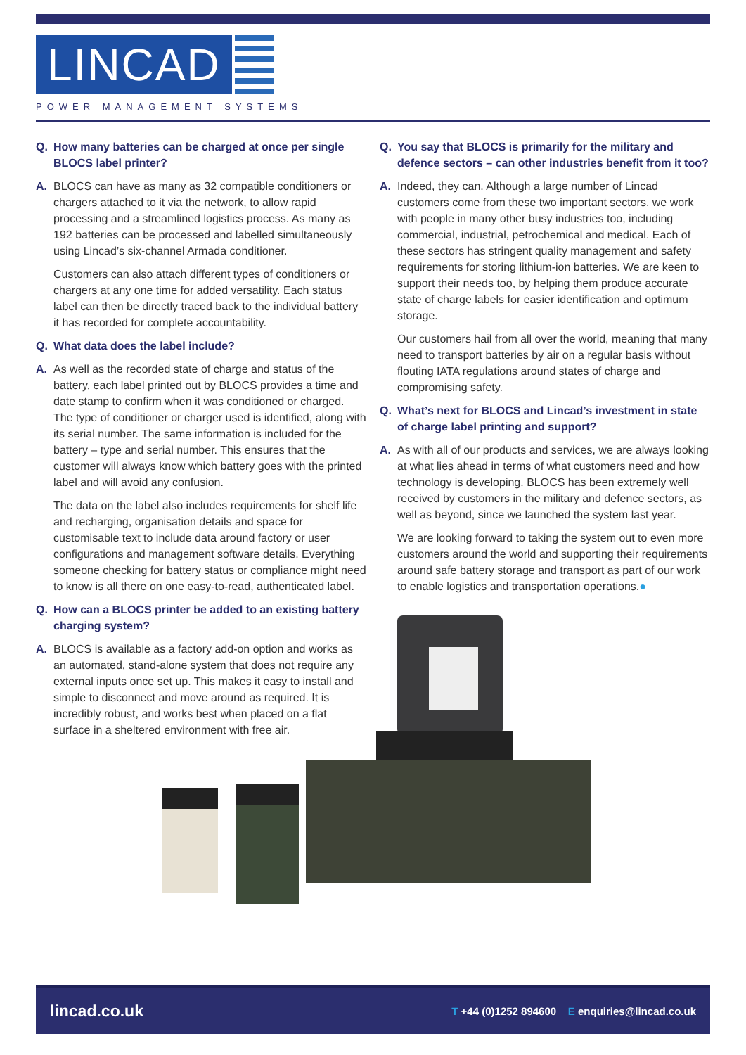LINCAD
POWER MANAGEMENT SYSTEMS
Q. How many batteries can be charged at once per single BLOCS label printer?
A. BLOCS can have as many as 32 compatible conditioners or chargers attached to it via the network, to allow rapid processing and a streamlined logistics process. As many as 192 batteries can be processed and labelled simultaneously using Lincad’s six-channel Armada conditioner.
Customers can also attach different types of conditioners or chargers at any one time for added versatility. Each status label can then be directly traced back to the individual battery it has recorded for complete accountability.
Q. What data does the label include?
A. As well as the recorded state of charge and status of the battery, each label printed out by BLOCS provides a time and date stamp to confirm when it was conditioned or charged. The type of conditioner or charger used is identified, along with its serial number. The same information is included for the battery – type and serial number. This ensures that the customer will always know which battery goes with the printed label and will avoid any confusion.
The data on the label also includes requirements for shelf life and recharging, organisation details and space for customisable text to include data around factory or user configurations and management software details. Everything someone checking for battery status or compliance might need to know is all there on one easy-to-read, authenticated label.
Q. How can a BLOCS printer be added to an existing battery charging system?
A. BLOCS is available as a factory add-on option and works as an automated, stand-alone system that does not require any external inputs once set up. This makes it easy to install and simple to disconnect and move around as required. It is incredibly robust, and works best when placed on a flat surface in a sheltered environment with free air.
Q. You say that BLOCS is primarily for the military and defence sectors – can other industries benefit from it too?
A. Indeed, they can. Although a large number of Lincad customers come from these two important sectors, we work with people in many other busy industries too, including commercial, industrial, petrochemical and medical. Each of these sectors has stringent quality management and safety requirements for storing lithium-ion batteries. We are keen to support their needs too, by helping them produce accurate state of charge labels for easier identification and optimum storage.
Our customers hail from all over the world, meaning that many need to transport batteries by air on a regular basis without flouting IATA regulations around states of charge and compromising safety.
Q. What’s next for BLOCS and Lincad’s investment in state of charge label printing and support?
A. As with all of our products and services, we are always looking at what lies ahead in terms of what customers need and how technology is developing. BLOCS has been extremely well received by customers in the military and defence sectors, as well as beyond, since we launched the system last year.
We are looking forward to taking the system out to even more customers around the world and supporting their requirements around safe battery storage and transport as part of our work to enable logistics and transportation operations.●
lincad.co.uk T +44 (0)1252 894600 E enquiries@lincad.co.uk